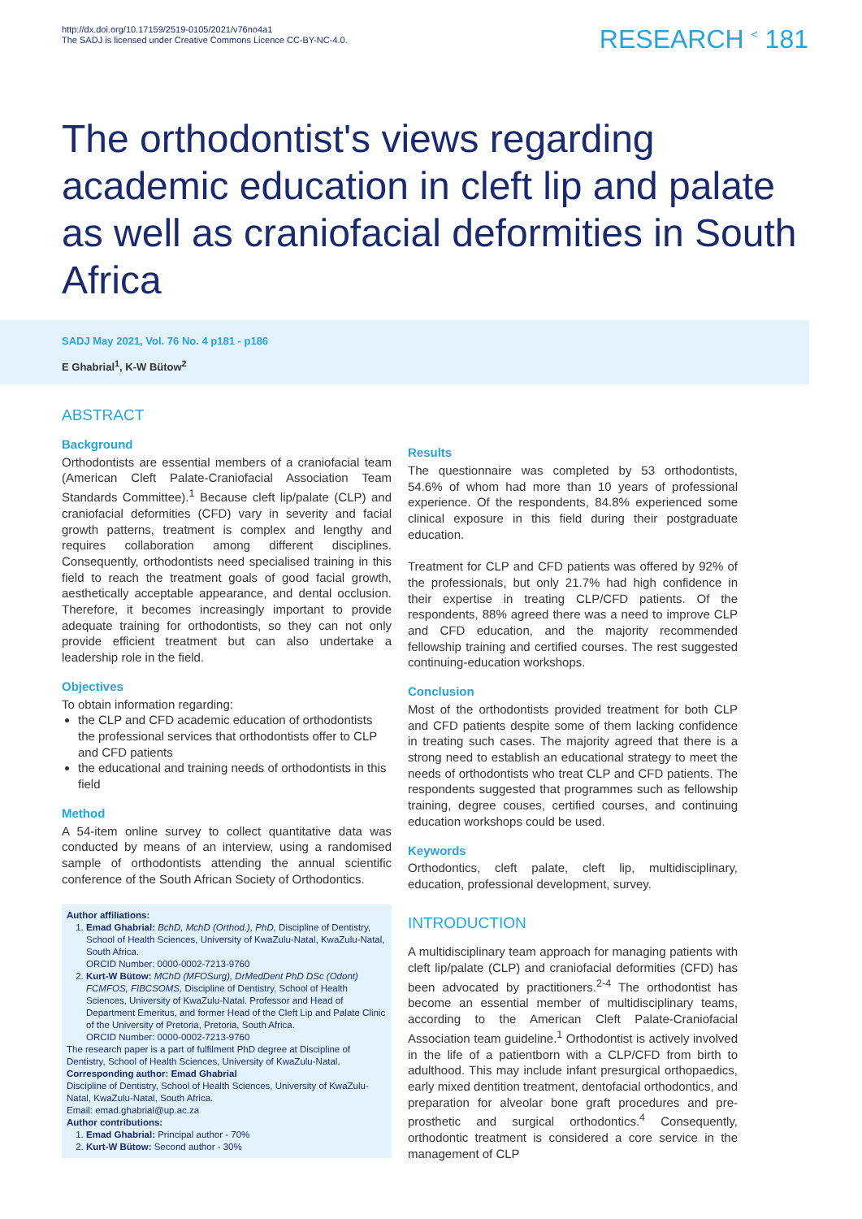http://dx.doi.org/10.17159/2519-0105/2021/v76no4a1
The SADJ is licensed under Creative Commons Licence CC-BY-NC-4.0.
RESEARCH <sup><</sup> 181
The orthodontist's views regarding academic education in cleft lip and palate as well as craniofacial deformities in South Africa
SADJ May 2021, Vol. 76 No. 4 p181 - p186
E Ghabrial<sup>1</sup>, K-W Bütow<sup>2</sup>
ABSTRACT
Background
Orthodontists are essential members of a craniofacial team (American Cleft Palate-Craniofacial Association Team Standards Committee).<sup>1</sup> Because cleft lip/palate (CLP) and craniofacial deformities (CFD) vary in severity and facial growth patterns, treatment is complex and lengthy and requires collaboration among different disciplines. Consequently, orthodontists need specialised training in this field to reach the treatment goals of good facial growth, aesthetically acceptable appearance, and dental occlusion. Therefore, it becomes increasingly important to provide adequate training for orthodontists, so they can not only provide efficient treatment but can also undertake a leadership role in the field.
Objectives
To obtain information regarding:
the CLP and CFD academic education of orthodontists the professional services that orthodontists offer to CLP and CFD patients
the educational and training needs of orthodontists in this field
Method
A 54-item online survey to collect quantitative data was conducted by means of an interview, using a randomised sample of orthodontists attending the annual scientific conference of the South African Society of Orthodontics.
Author affiliations:
1. Emad Ghabrial: BchD, MchD (Orthod.), PhD, Discipline of Dentistry, School of Health Sciences, University of KwaZulu-Natal, KwaZulu-Natal, South Africa.
ORCID Number: 0000-0002-7213-9760
2. Kurt-W Bütow: MChD (MFOSurg), DrMedDent PhD DSc (Odont) FCMFOS, FIBCSOMS, Discipline of Dentistry, School of Health Sciences, University of KwaZulu-Natal. Professor and Head of Department Emeritus, and former Head of the Cleft Lip and Palate Clinic of the University of Pretoria, Pretoria, South Africa.
ORCID Number: 0000-0002-7213-9760
The research paper is a part of fulfilment PhD degree at Discipline of Dentistry, School of Health Sciences, University of KwaZulu-Natal.
Corresponding author: Emad Ghabrial
Discipline of Dentistry, School of Health Sciences, University of KwaZulu-Natal, KwaZulu-Natal, South Africa.
Email: emad.ghabrial@up.ac.za
Author contributions:
1. Emad Ghabrial: Principal author - 70%
2. Kurt-W Bütow: Second author - 30%
Results
The questionnaire was completed by 53 orthodontists, 54.6% of whom had more than 10 years of professional experience. Of the respondents, 84.8% experienced some clinical exposure in this field during their postgraduate education.
Treatment for CLP and CFD patients was offered by 92% of the professionals, but only 21.7% had high confidence in their expertise in treating CLP/CFD patients. Of the respondents, 88% agreed there was a need to improve CLP and CFD education, and the majority recommended fellowship training and certified courses. The rest suggested continuing-education workshops.
Conclusion
Most of the orthodontists provided treatment for both CLP and CFD patients despite some of them lacking confidence in treating such cases. The majority agreed that there is a strong need to establish an educational strategy to meet the needs of orthodontists who treat CLP and CFD patients. The respondents suggested that programmes such as fellowship training, degree couses, certified courses, and continuing education workshops could be used.
Keywords
Orthodontics, cleft palate, cleft lip, multidisciplinary, education, professional development, survey.
INTRODUCTION
A multidisciplinary team approach for managing patients with cleft lip/palate (CLP) and craniofacial deformities (CFD) has been advocated by practitioners.<sup>2-4</sup> The orthodontist has become an essential member of multidisciplinary teams, according to the American Cleft Palate-Craniofacial Association team guideline.<sup>1</sup> Orthodontist is actively involved in the life of a patientborn with a CLP/CFD from birth to adulthood. This may include infant presurgical orthopaedics, early mixed dentition treatment, dentofacial orthodontics, and preparation for alveolar bone graft procedures and pre-prosthetic and surgical orthodontics.<sup>4</sup> Consequently, orthodontic treatment is considered a core service in the management of CLP